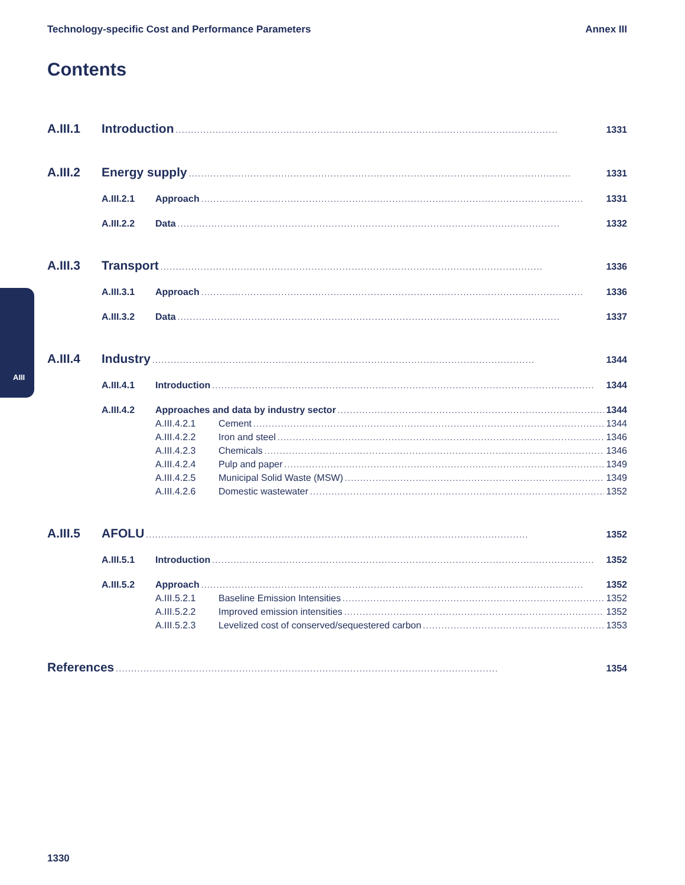Technology-specific Cost and Performance Parameters Annex III
Contents
AIII
A.III.1 Introduction 1331
A.III.2 Energy supply 1331
A.III.2.1 Approach 1331
A.III.2.2 Data 1332
A.III.3 Transport 1336
A.III.3.1 Approach 1336
A.III.3.2 Data 1337
A.III.4 Industry 1344
A.III.4.1 Introduction 1344
A.III.4.2 Approaches and data by industry sector 1344
A.III.4.2.1 Cement 1344
A.III.4.2.2 Iron and steel 1346
A.III.4.2.3 Chemicals 1346
A.III.4.2.4 Pulp and paper 1349
A.III.4.2.5 Municipal Solid Waste (MSW) 1349
A.III.4.2.6 Domestic wastewater 1352
A.III.5 AFOLU 1352
A.III.5.1 Introduction 1352
A.III.5.2 Approach 1352
A.III.5.2.1 Baseline Emission Intensities 1352
A.III.5.2.2 Improved emission intensities 1352
A.III.5.2.3 Levelized cost of conserved/sequestered carbon 1353
References 1354
1330